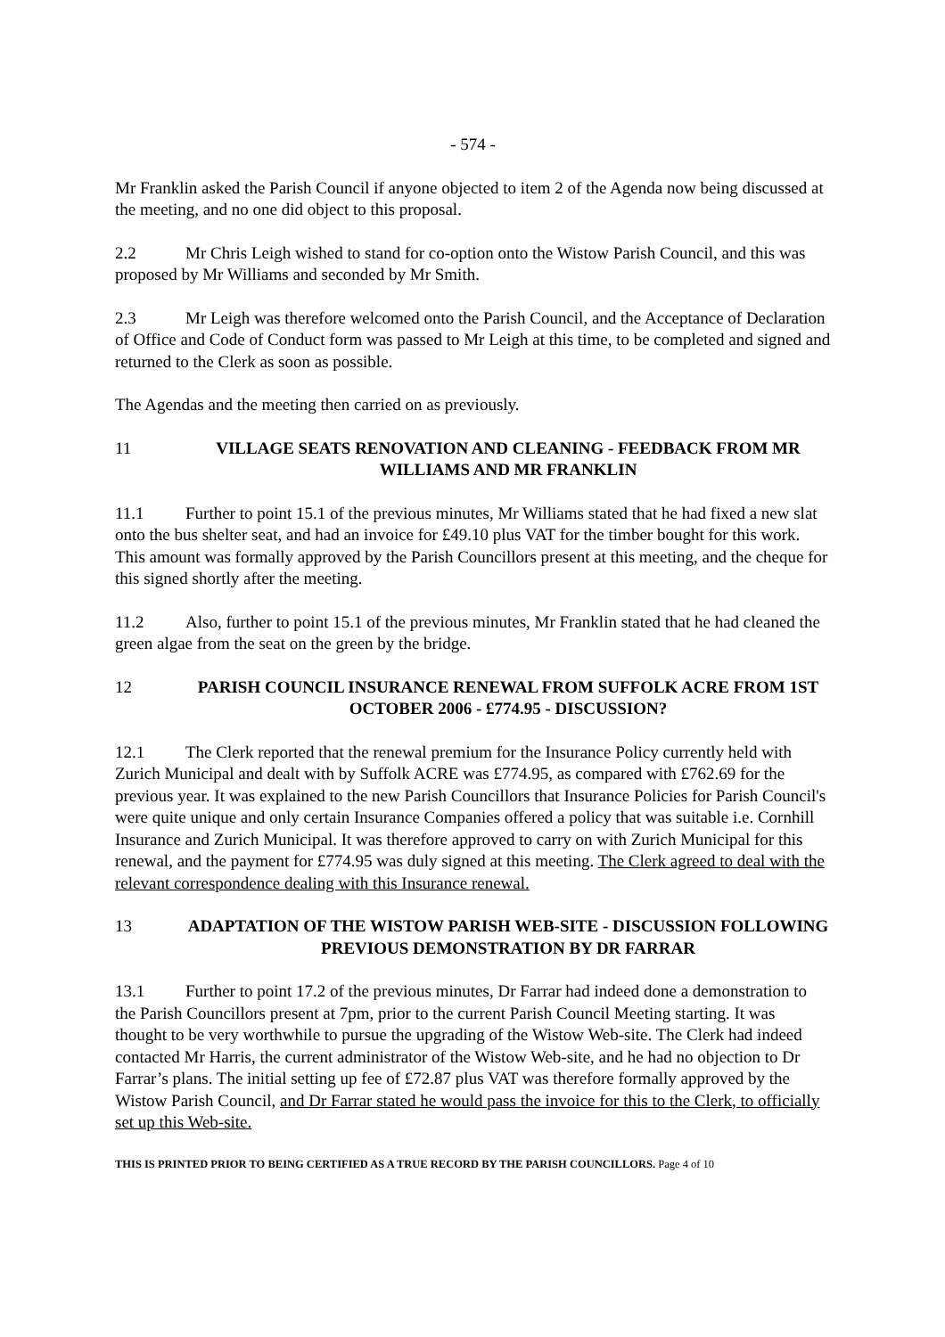- 574 -
Mr Franklin asked the Parish Council if anyone objected to item 2 of the Agenda now being discussed at the meeting, and no one did object to this proposal.
2.2 Mr Chris Leigh wished to stand for co-option onto the Wistow Parish Council, and this was proposed by Mr Williams and seconded by Mr Smith.
2.3 Mr Leigh was therefore welcomed onto the Parish Council, and the Acceptance of Declaration of Office and Code of Conduct form was passed to Mr Leigh at this time, to be completed and signed and returned to the Clerk as soon as possible.
The Agendas and the meeting then carried on as previously.
11 VILLAGE SEATS RENOVATION AND CLEANING - FEEDBACK FROM MR WILLIAMS AND MR FRANKLIN
11.1 Further to point 15.1 of the previous minutes, Mr Williams stated that he had fixed a new slat onto the bus shelter seat, and had an invoice for £49.10 plus VAT for the timber bought for this work. This amount was formally approved by the Parish Councillors present at this meeting, and the cheque for this signed shortly after the meeting.
11.2 Also, further to point 15.1 of the previous minutes, Mr Franklin stated that he had cleaned the green algae from the seat on the green by the bridge.
12 PARISH COUNCIL INSURANCE RENEWAL FROM SUFFOLK ACRE FROM 1ST OCTOBER 2006 - £774.95 - DISCUSSION?
12.1 The Clerk reported that the renewal premium for the Insurance Policy currently held with Zurich Municipal and dealt with by Suffolk ACRE was £774.95, as compared with £762.69 for the previous year. It was explained to the new Parish Councillors that Insurance Policies for Parish Council's were quite unique and only certain Insurance Companies offered a policy that was suitable i.e. Cornhill Insurance and Zurich Municipal. It was therefore approved to carry on with Zurich Municipal for this renewal, and the payment for £774.95 was duly signed at this meeting. The Clerk agreed to deal with the relevant correspondence dealing with this Insurance renewal.
13 ADAPTATION OF THE WISTOW PARISH WEB-SITE - DISCUSSION FOLLOWING PREVIOUS DEMONSTRATION BY DR FARRAR
13.1 Further to point 17.2 of the previous minutes, Dr Farrar had indeed done a demonstration to the Parish Councillors present at 7pm, prior to the current Parish Council Meeting starting. It was thought to be very worthwhile to pursue the upgrading of the Wistow Web-site. The Clerk had indeed contacted Mr Harris, the current administrator of the Wistow Web-site, and he had no objection to Dr Farrar’s plans. The initial setting up fee of £72.87 plus VAT was therefore formally approved by the Wistow Parish Council, and Dr Farrar stated he would pass the invoice for this to the Clerk, to officially set up this Web-site.
THIS IS PRINTED PRIOR TO BEING CERTIFIED AS A TRUE RECORD BY THE PARISH COUNCILLORS. Page 4 of 10